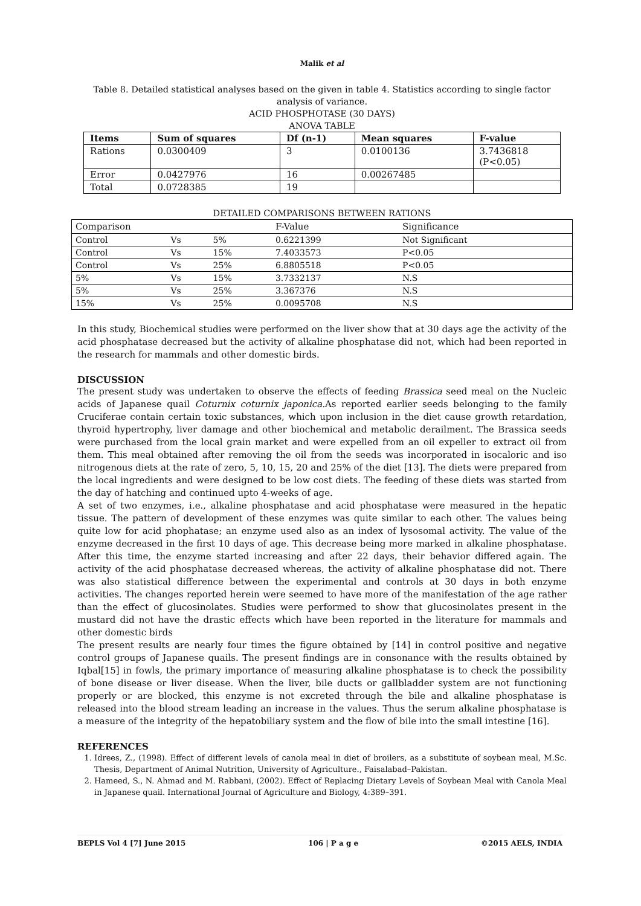Malik et al
Table 8. Detailed statistical analyses based on the given in table 4. Statistics according to single factor analysis of variance.
ACID PHOSPHOTASE (30 DAYS)
ANOVA TABLE
| Items | Sum of squares | Df (n-1) | Mean squares | F-value |
| --- | --- | --- | --- | --- |
| Rations | 0.0300409 | 3 | 0.0100136 | 3.7436818 (P<0.05) |
| Error | 0.0427976 | 16 | 0.00267485 | |
| Total | 0.0728385 | 19 | | |
DETAILED COMPARISONS BETWEEN RATIONS
| Comparison | | | F-Value | Significance |
| Control | Vs | 5% | 0.6221399 | Not Significant |
| Control | Vs | 15% | 7.4033573 | P<0.05 |
| Control | Vs | 25% | 6.8805518 | P<0.05 |
| 5% | Vs | 15% | 3.7332137 | N.S |
| 5% | Vs | 25% | 3.367376 | N.S |
| 15% | Vs | 25% | 0.0095708 | N.S |
In this study, Biochemical studies were performed on the liver show that at 30 days age the activity of the acid phosphatase decreased but the activity of alkaline phosphatase did not, which had been reported in the research for mammals and other domestic birds.
DISCUSSION
The present study was undertaken to observe the effects of feeding Brassica seed meal on the Nucleic acids of Japanese quail Coturnix coturnix japonica. As reported earlier seeds belonging to the family Cruciferae contain certain toxic substances, which upon inclusion in the diet cause growth retardation, thyroid hypertrophy, liver damage and other biochemical and metabolic derailment. The Brassica seeds were purchased from the local grain market and were expelled from an oil expeller to extract oil from them. This meal obtained after removing the oil from the seeds was incorporated in isocaloric and iso nitrogenous diets at the rate of zero, 5, 10, 15, 20 and 25% of the diet [13]. The diets were prepared from the local ingredients and were designed to be low cost diets. The feeding of these diets was started from the day of hatching and continued upto 4-weeks of age.
A set of two enzymes, i.e., alkaline phosphatase and acid phosphatase were measured in the hepatic tissue. The pattern of development of these enzymes was quite similar to each other. The values being quite low for acid phophatase; an enzyme used also as an index of lysosomal activity. The value of the enzyme decreased in the first 10 days of age. This decrease being more marked in alkaline phosphatase. After this time, the enzyme started increasing and after 22 days, their behavior differed again. The activity of the acid phosphatase decreased whereas, the activity of alkaline phosphatase did not. There was also statistical difference between the experimental and controls at 30 days in both enzyme activities. The changes reported herein were seemed to have more of the manifestation of the age rather than the effect of glucosinolates. Studies were performed to show that glucosinolates present in the mustard did not have the drastic effects which have been reported in the literature for mammals and other domestic birds
The present results are nearly four times the figure obtained by [14] in control positive and negative control groups of Japanese quails. The present findings are in consonance with the results obtained by Iqbal[15] in fowls, the primary importance of measuring alkaline phosphatase is to check the possibility of bone disease or liver disease. When the liver, bile ducts or gallbladder system are not functioning properly or are blocked, this enzyme is not excreted through the bile and alkaline phosphatase is released into the blood stream leading an increase in the values. Thus the serum alkaline phosphatase is a measure of the integrity of the hepatobiliary system and the flow of bile into the small intestine [16].
REFERENCES
1. Idrees, Z., (1998). Effect of different levels of canola meal in diet of broilers, as a substitute of soybean meal, M.Sc. Thesis, Department of Animal Nutrition, University of Agriculture., Faisalabad–Pakistan.
2. Hameed, S., N. Ahmad and M. Rabbani, (2002). Effect of Replacing Dietary Levels of Soybean Meal with Canola Meal in Japanese quail. International Journal of Agriculture and Biology, 4:389–391.
BEPLS Vol 4 [7] June 2015 106 | P a g e ©2015 AELS, INDIA